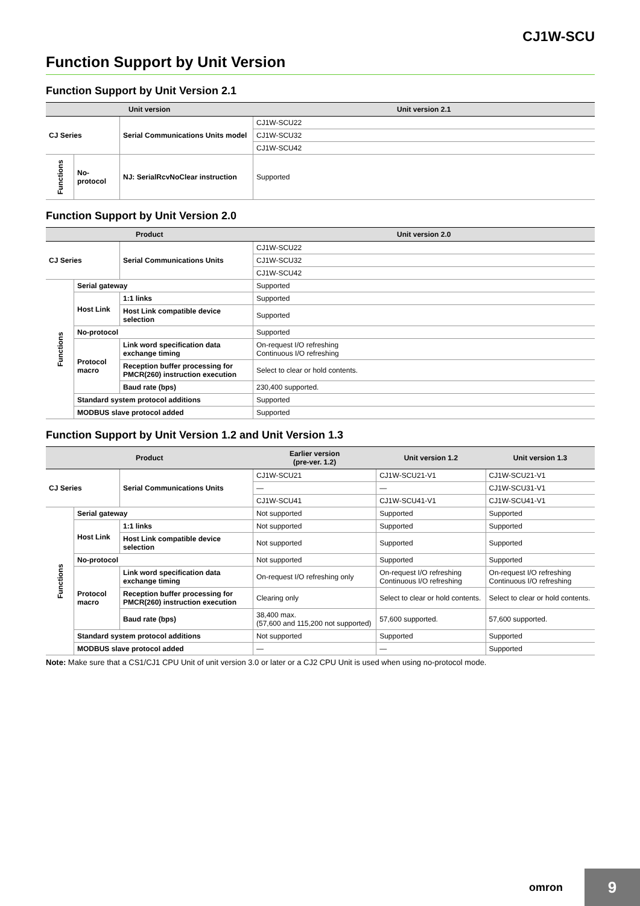CJ1W-SCU
Function Support by Unit Version
Function Support by Unit Version 2.1
| Unit version | | | Unit version 2.1 |
| --- | --- | --- | --- |
| CJ Series | | Serial Communications Units model | CJ1W-SCU22 |
| | | | CJ1W-SCU32 |
| | | | CJ1W-SCU42 |
| Functions | No-protocol | NJ: SerialRcvNoClear instruction | Supported |
Function Support by Unit Version 2.0
| Product | | | Unit version 2.0 |
| --- | --- | --- | --- |
| CJ Series | | Serial Communications Units | CJ1W-SCU22 |
| | | | CJ1W-SCU32 |
| | | | CJ1W-SCU42 |
| Functions | Serial gateway | | Supported |
| | Host Link | 1:1 links | Supported |
| | | Host Link compatible device selection | Supported |
| | No-protocol | | Supported |
| | Protocol macro | Link word specification data exchange timing | On-request I/O refreshing Continuous I/O refreshing |
| | | Reception buffer processing for PMCR(260) instruction execution | Select to clear or hold contents. |
| | | Baud rate (bps) | 230,400 supported. |
| | Standard system protocol additions | | Supported |
| | MODBUS slave protocol added | | Supported |
Function Support by Unit Version 1.2 and Unit Version 1.3
| Product | | | Earlier version (pre-ver. 1.2) | Unit version 1.2 | Unit version 1.3 |
| --- | --- | --- | --- | --- | --- |
| CJ Series | | Serial Communications Units | CJ1W-SCU21 | CJ1W-SCU21-V1 | CJ1W-SCU21-V1 |
| | | | — | — | CJ1W-SCU31-V1 |
| | | | CJ1W-SCU41 | CJ1W-SCU41-V1 | CJ1W-SCU41-V1 |
| Functions | Serial gateway | | Not supported | Supported | Supported |
| | Host Link | 1:1 links | Not supported | Supported | Supported |
| | | Host Link compatible device selection | Not supported | Supported | Supported |
| | No-protocol | | Not supported | Supported | Supported |
| | Protocol macro | Link word specification data exchange timing | On-request I/O refreshing only | On-request I/O refreshing Continuous I/O refreshing | On-request I/O refreshing Continuous I/O refreshing |
| | | Reception buffer processing for PMCR(260) instruction execution | Clearing only | Select to clear or hold contents. | Select to clear or hold contents. |
| | | Baud rate (bps) | 38,400 max. (57,600 and 115,200 not supported) | 57,600 supported. | 57,600 supported. |
| | Standard system protocol additions | | Not supported | Supported | Supported |
| | MODBUS slave protocol added | | — | — | Supported |
Note: Make sure that a CS1/CJ1 CPU Unit of unit version 3.0 or later or a CJ2 CPU Unit is used when using no-protocol mode.
omron
9